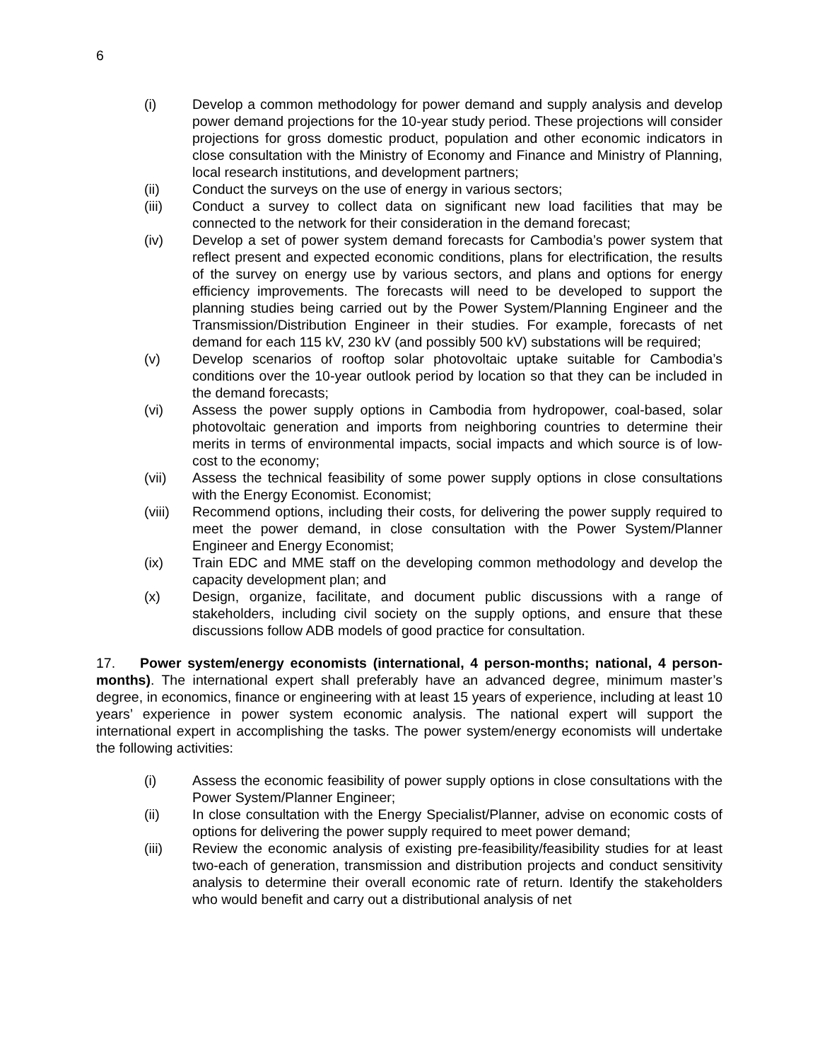6
(i) Develop a common methodology for power demand and supply analysis and develop power demand projections for the 10-year study period. These projections will consider projections for gross domestic product, population and other economic indicators in close consultation with the Ministry of Economy and Finance and Ministry of Planning, local research institutions, and development partners;
(ii) Conduct the surveys on the use of energy in various sectors;
(iii) Conduct a survey to collect data on significant new load facilities that may be connected to the network for their consideration in the demand forecast;
(iv) Develop a set of power system demand forecasts for Cambodia’s power system that reflect present and expected economic conditions, plans for electrification, the results of the survey on energy use by various sectors, and plans and options for energy efficiency improvements. The forecasts will need to be developed to support the planning studies being carried out by the Power System/Planning Engineer and the Transmission/Distribution Engineer in their studies. For example, forecasts of net demand for each 115 kV, 230 kV (and possibly 500 kV) substations will be required;
(v) Develop scenarios of rooftop solar photovoltaic uptake suitable for Cambodia’s conditions over the 10-year outlook period by location so that they can be included in the demand forecasts;
(vi) Assess the power supply options in Cambodia from hydropower, coal-based, solar photovoltaic generation and imports from neighboring countries to determine their merits in terms of environmental impacts, social impacts and which source is of low-cost to the economy;
(vii) Assess the technical feasibility of some power supply options in close consultations with the Energy Economist. Economist;
(viii) Recommend options, including their costs, for delivering the power supply required to meet the power demand, in close consultation with the Power System/Planner Engineer and Energy Economist;
(ix) Train EDC and MME staff on the developing common methodology and develop the capacity development plan; and
(x) Design, organize, facilitate, and document public discussions with a range of stakeholders, including civil society on the supply options, and ensure that these discussions follow ADB models of good practice for consultation.
17. Power system/energy economists (international, 4 person-months; national, 4 person-months). The international expert shall preferably have an advanced degree, minimum master’s degree, in economics, finance or engineering with at least 15 years of experience, including at least 10 years’ experience in power system economic analysis. The national expert will support the international expert in accomplishing the tasks. The power system/energy economists will undertake the following activities:
(i) Assess the economic feasibility of power supply options in close consultations with the Power System/Planner Engineer;
(ii) In close consultation with the Energy Specialist/Planner, advise on economic costs of options for delivering the power supply required to meet power demand;
(iii) Review the economic analysis of existing pre-feasibility/feasibility studies for at least two-each of generation, transmission and distribution projects and conduct sensitivity analysis to determine their overall economic rate of return. Identify the stakeholders who would benefit and carry out a distributional analysis of net